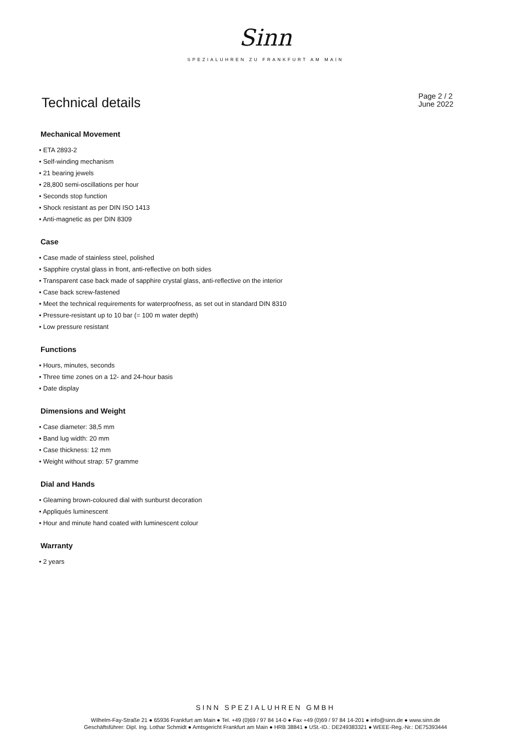Sinn
SPEZIALUHREN ZU FRANKFURT AM MAIN
Technical details
Page 2 / 2
June 2022
Mechanical Movement
• ETA 2893-2
• Self-winding mechanism
• 21 bearing jewels
• 28,800 semi-oscillations per hour
• Seconds stop function
• Shock resistant as per DIN ISO 1413
• Anti-magnetic as per DIN 8309
Case
• Case made of stainless steel, polished
• Sapphire crystal glass in front, anti-reflective on both sides
• Transparent case back made of sapphire crystal glass, anti-reflective on the interior
• Case back screw-fastened
• Meet the technical requirements for waterproofness, as set out in standard DIN 8310
• Pressure-resistant up to 10 bar (= 100 m water depth)
• Low pressure resistant
Functions
• Hours, minutes, seconds
• Three time zones on a 12- and 24-hour basis
• Date display
Dimensions and Weight
• Case diameter: 38,5 mm
• Band lug width: 20 mm
• Case thickness: 12 mm
• Weight without strap: 57 gramme
Dial and Hands
• Gleaming brown-coloured dial with sunburst decoration
• Appliqués luminescent
• Hour and minute hand coated with luminescent colour
Warranty
• 2 years
SINN SPEZIALUHREN GMBH
Wilhelm-Fay-Straße 21 ● 65936 Frankfurt am Main ● Tel. +49 (0)69 / 97 84 14-0 ● Fax +49 (0)69 / 97 84 14-201 ● info@sinn.de ● www.sinn.de
Geschäftsführer: Dipl. Ing. Lothar Schmidt ● Amtsgericht Frankfurt am Main ● HRB 38841 ● USt.-ID.: DE249383321 ● WEEE-Reg.-Nr.: DE75393444